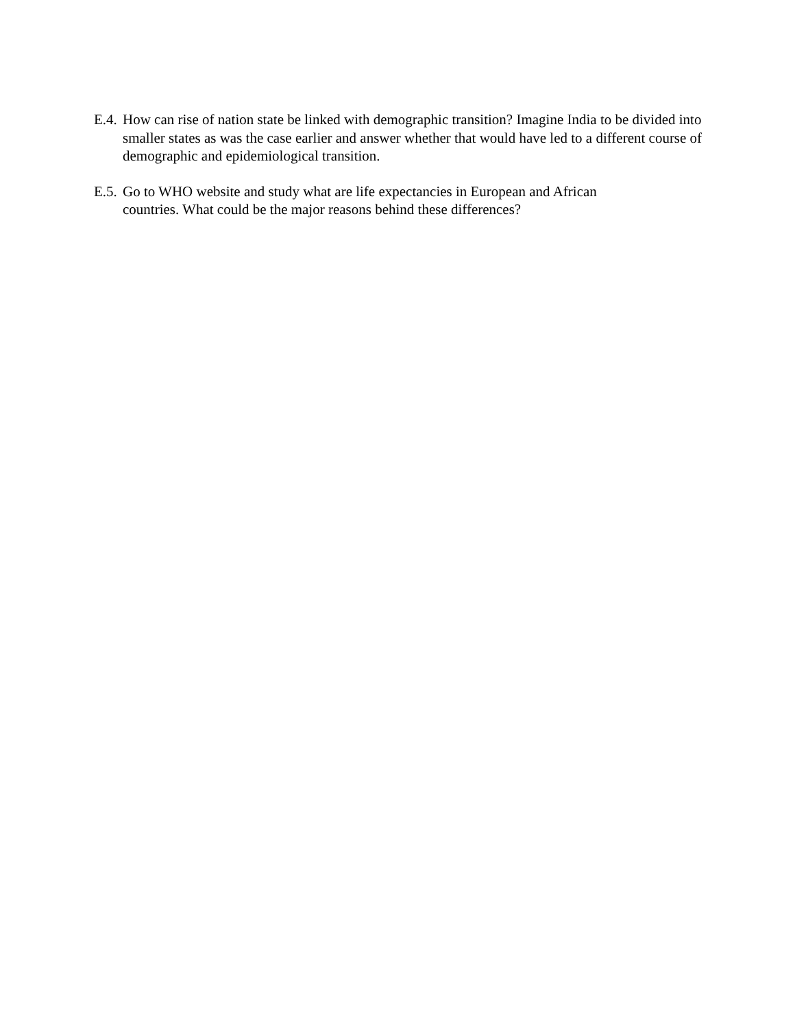E.4. How can rise of nation state be linked with demographic transition? Imagine India to be divided into smaller states as was the case earlier and answer whether that would have led to a different course of demographic and epidemiological transition.
E.5. Go to WHO website and study what are life expectancies in European and African
countries. What could be the major reasons behind these differences?